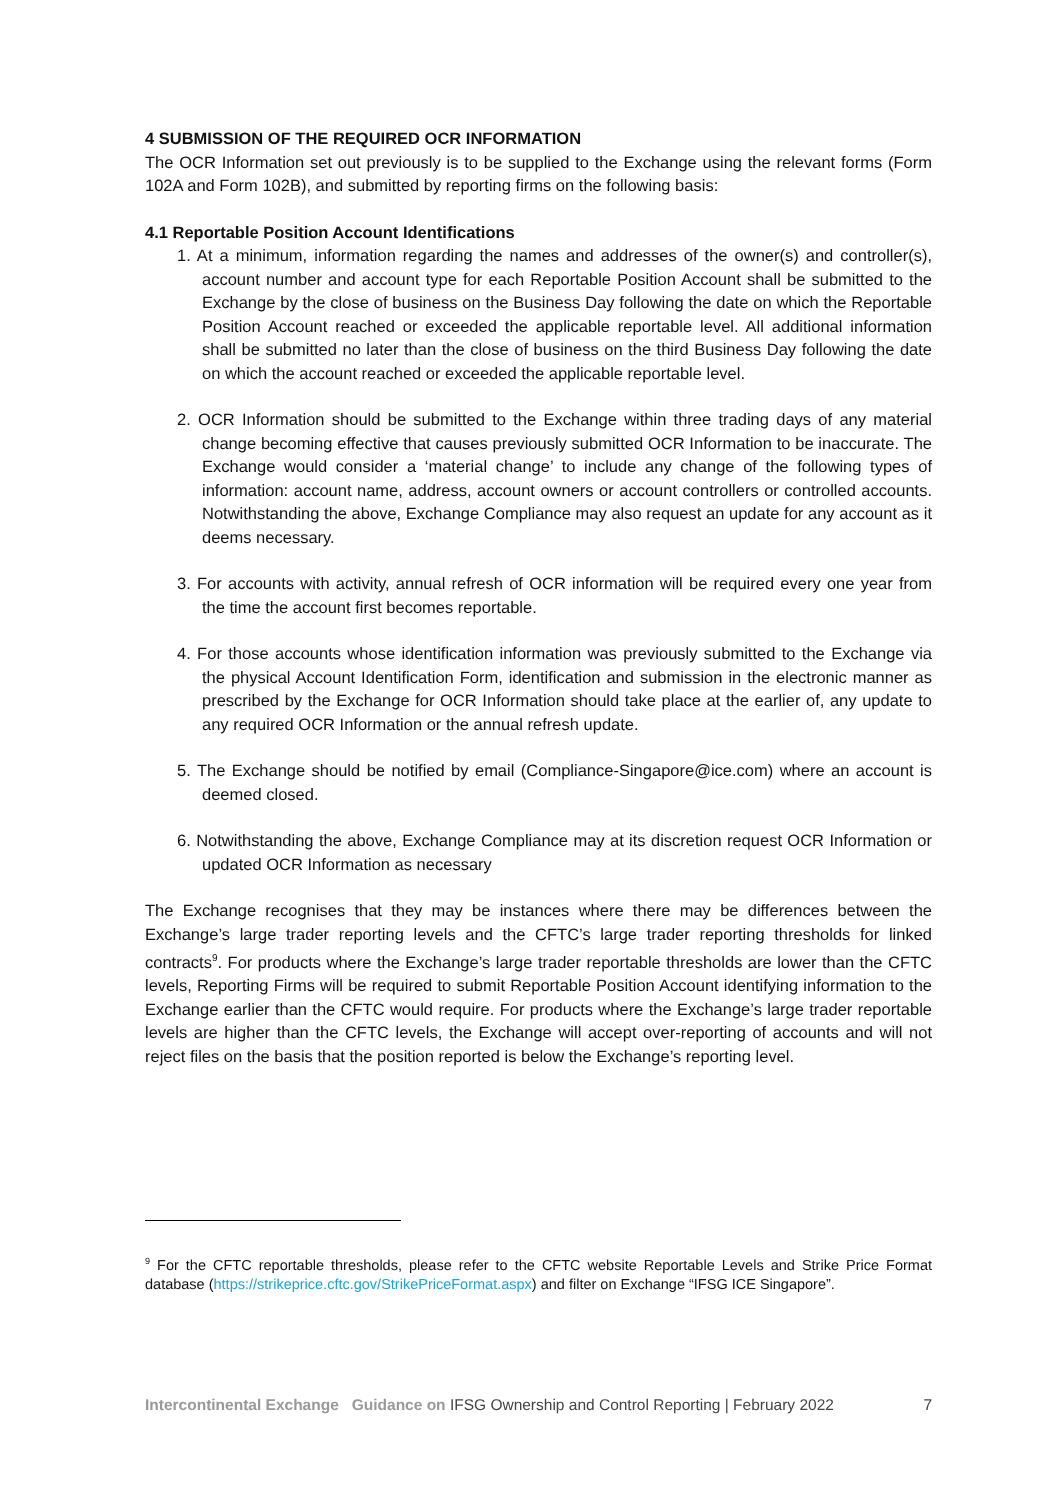4 SUBMISSION OF THE REQUIRED OCR INFORMATION
The OCR Information set out previously is to be supplied to the Exchange using the relevant forms (Form 102A and Form 102B), and submitted by reporting firms on the following basis:
4.1 Reportable Position Account Identifications
1. At a minimum, information regarding the names and addresses of the owner(s) and controller(s), account number and account type for each Reportable Position Account shall be submitted to the Exchange by the close of business on the Business Day following the date on which the Reportable Position Account reached or exceeded the applicable reportable level. All additional information shall be submitted no later than the close of business on the third Business Day following the date on which the account reached or exceeded the applicable reportable level.
2. OCR Information should be submitted to the Exchange within three trading days of any material change becoming effective that causes previously submitted OCR Information to be inaccurate. The Exchange would consider a ‘material change’ to include any change of the following types of information: account name, address, account owners or account controllers or controlled accounts. Notwithstanding the above, Exchange Compliance may also request an update for any account as it deems necessary.
3. For accounts with activity, annual refresh of OCR information will be required every one year from the time the account first becomes reportable.
4. For those accounts whose identification information was previously submitted to the Exchange via the physical Account Identification Form, identification and submission in the electronic manner as prescribed by the Exchange for OCR Information should take place at the earlier of, any update to any required OCR Information or the annual refresh update.
5. The Exchange should be notified by email (Compliance-Singapore@ice.com) where an account is deemed closed.
6. Notwithstanding the above, Exchange Compliance may at its discretion request OCR Information or updated OCR Information as necessary
The Exchange recognises that they may be instances where there may be differences between the Exchange’s large trader reporting levels and the CFTC’s large trader reporting thresholds for linked contracts<sup>9</sup>. For products where the Exchange’s large trader reportable thresholds are lower than the CFTC levels, Reporting Firms will be required to submit Reportable Position Account identifying information to the Exchange earlier than the CFTC would require. For products where the Exchange’s large trader reportable levels are higher than the CFTC levels, the Exchange will accept over-reporting of accounts and will not reject files on the basis that the position reported is below the Exchange’s reporting level.
<sup>9</sup> For the CFTC reportable thresholds, please refer to the CFTC website Reportable Levels and Strike Price Format database (https://strikeprice.cftc.gov/StrikePriceFormat.aspx) and filter on Exchange “IFSG ICE Singapore”.
Intercontinental Exchange Guidance on IFSG Ownership and Control Reporting | February 2022 7